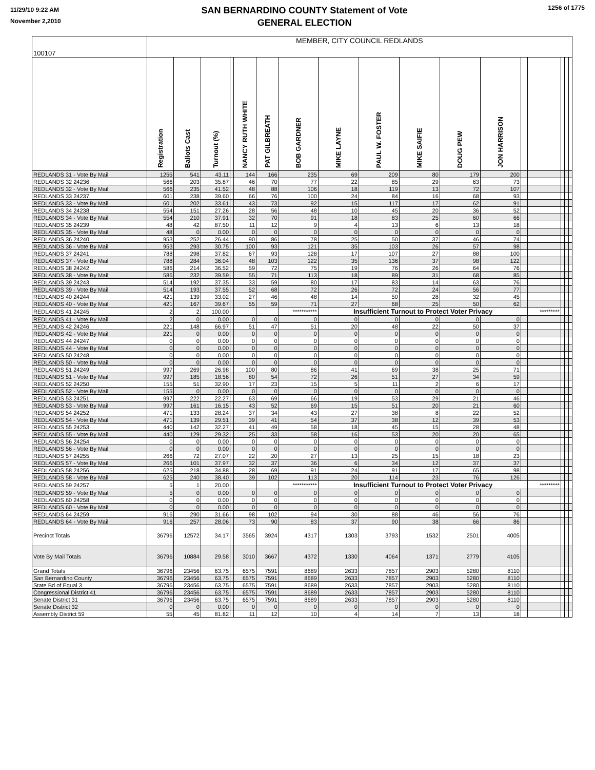11/29/10 9:22 AM
November 2,2010
SAN BERNARDINO COUNTY Statement of Vote
GENERAL ELECTION
1256 of 1775
| 100107 | MEMBER, CITY COUNCIL REDLANDS | | | | | | | | | | | | | | | | |
| --- | --- | --- | --- | --- | --- | --- | --- | --- | --- | --- | --- | --- | --- | --- | --- | --- | --- |
| | Registration | Ballots Cast | Turnout (%) | | NANCY RUTH WHITE | PAT GILBREATH | BOB GARDNER | MIKE LAYNE | PAUL W. FOSTER | MIKE SAIFIE | DOUG PEW | JON HARRISON | | | | | |
| REDLANDS 31 - Vote By Mail | 1255 | 541 | 43.11 | | 144 | 166 | 235 | 69 | 209 | 80 | 179 | 200 | | | | | |
| REDLANDS 32 24236 | 566 | 203 | 35.87 | | 46 | 70 | 77 | 22 | 85 | 29 | 63 | 73 | | | | | |
| REDLANDS 32 - Vote By Mail | 566 | 235 | 41.52 | | 48 | 88 | 106 | 18 | 119 | 13 | 72 | 107 | | | | | |
| REDLANDS 33 24237 | 601 | 238 | 39.60 | | 66 | 76 | 100 | 24 | 84 | 16 | 68 | 93 | | | | | |
| REDLANDS 33 - Vote By Mail | 601 | 202 | 33.61 | | 43 | 73 | 92 | 15 | 117 | 17 | 62 | 91 | | | | | |
| REDLANDS 34 24238 | 554 | 151 | 27.26 | | 28 | 56 | 48 | 10 | 45 | 20 | 36 | 52 | | | | | |
| REDLANDS 34 - Vote By Mail | 554 | 210 | 37.91 | | 32 | 70 | 91 | 18 | 83 | 25 | 60 | 66 | | | | | |
| REDLANDS 35 24239 | 48 | 42 | 87.50 | | 11 | 12 | 9 | 4 | 13 | 6 | 13 | 18 | | | | | |
| REDLANDS 35 - Vote By Mail | 48 | 0 | 0.00 | | 0 | 0 | 0 | 0 | 0 | 0 | 0 | 0 | | | | | |
| REDLANDS 36 24240 | 953 | 252 | 26.44 | | 90 | 86 | 78 | 25 | 50 | 37 | 46 | 74 | | | | | |
| REDLANDS 36 - Vote By Mail | 953 | 293 | 30.75 | | 100 | 93 | 121 | 35 | 103 | 26 | 57 | 98 | | | | | |
| REDLANDS 37 24241 | 788 | 298 | 37.82 | | 67 | 93 | 128 | 17 | 107 | 27 | 88 | 100 | | | | | |
| REDLANDS 37 - Vote By Mail | 788 | 284 | 36.04 | | 48 | 103 | 122 | 35 | 136 | 37 | 98 | 122 | | | | | |
| REDLANDS 38 24242 | 586 | 214 | 36.52 | | 59 | 72 | 75 | 19 | 76 | 26 | 64 | 76 | | | | | |
| REDLANDS 38 - Vote By Mail | 586 | 232 | 39.59 | | 55 | 71 | 113 | 18 | 89 | 31 | 68 | 85 | | | | | |
| REDLANDS 39 24243 | 514 | 192 | 37.35 | | 33 | 59 | 80 | 17 | 83 | 14 | 63 | 76 | | | | | |
| REDLANDS 39 - Vote By Mail | 514 | 193 | 37.55 | | 52 | 68 | 72 | 26 | 72 | 24 | 56 | 77 | | | | | |
| REDLANDS 40 24244 | 421 | 139 | 33.02 | | 27 | 46 | 48 | 14 | 50 | 28 | 32 | 45 | | | | | |
| REDLANDS 40 - Vote By Mail | 421 | 167 | 39.67 | | 55 | 59 | 71 | 27 | 68 | 25 | 50 | 62 | | | | | |
| REDLANDS 41 24245 | 2 | 2 | 100.00 | | | | *********** | Insufficient Turnout to Protect Voter Privacy | | | | | | ********* | | | |
| REDLANDS 41 - Vote By Mail | 2 | 0 | 0.00 | | 0 | 0 | 0 | 0 | 0 | 0 | 0 | 0 | | | | | |
| REDLANDS 42 24246 | 221 | 148 | 66.97 | | 51 | 47 | 51 | 20 | 48 | 22 | 50 | 37 | | | | | |
| REDLANDS 42 - Vote By Mail | 221 | 0 | 0.00 | | 0 | 0 | 0 | 0 | 0 | 0 | 0 | 0 | | | | | |
| REDLANDS 44 24247 | 0 | 0 | 0.00 | | 0 | 0 | 0 | 0 | 0 | 0 | 0 | 0 | | | | | |
| REDLANDS 44 - Vote By Mail | 0 | 0 | 0.00 | | 0 | 0 | 0 | 0 | 0 | 0 | 0 | 0 | | | | | |
| REDLANDS 50 24248 | 0 | 0 | 0.00 | | 0 | 0 | 0 | 0 | 0 | 0 | 0 | 0 | | | | | |
| REDLANDS 50 - Vote By Mail | 0 | 0 | 0.00 | | 0 | 0 | 0 | 0 | 0 | 0 | 0 | 0 | | | | | |
| REDLANDS 51 24249 | 997 | 269 | 26.98 | | 100 | 80 | 86 | 41 | 69 | 38 | 25 | 71 | | | | | |
| REDLANDS 51 - Vote By Mail | 997 | 185 | 18.56 | | 80 | 54 | 72 | 26 | 51 | 27 | 34 | 59 | | | | | |
| REDLANDS 52 24250 | 155 | 51 | 32.90 | | 17 | 23 | 15 | 5 | 11 | 2 | 6 | 17 | | | | | |
| REDLANDS 52 - Vote By Mail | 155 | 0 | 0.00 | | 0 | 0 | 0 | 0 | 0 | 0 | 0 | 0 | | | | | |
| REDLANDS 53 24251 | 997 | 222 | 22.27 | | 63 | 69 | 66 | 19 | 53 | 29 | 21 | 46 | | | | | |
| REDLANDS 53 - Vote By Mail | 997 | 161 | 16.15 | | 43 | 52 | 69 | 15 | 51 | 20 | 21 | 60 | | | | | |
| REDLANDS 54 24252 | 471 | 133 | 28.24 | | 37 | 34 | 43 | 27 | 38 | 8 | 22 | 52 | | | | | |
| REDLANDS 54 - Vote By Mail | 471 | 139 | 29.51 | | 39 | 41 | 54 | 37 | 38 | 12 | 39 | 53 | | | | | |
| REDLANDS 55 24253 | 440 | 142 | 32.27 | | 41 | 49 | 58 | 18 | 45 | 15 | 28 | 48 | | | | | |
| REDLANDS 55 - Vote By Mail | 440 | 129 | 29.32 | | 25 | 33 | 58 | 16 | 53 | 20 | 20 | 65 | | | | | |
| REDLANDS 56 24254 | 0 | 0 | 0.00 | | 0 | 0 | 0 | 0 | 0 | 0 | 0 | 0 | | | | | |
| REDLANDS 56 - Vote By Mail | 0 | 0 | 0.00 | | 0 | 0 | 0 | 0 | 0 | 0 | 0 | 0 | | | | | |
| REDLANDS 57 24255 | 266 | 72 | 27.07 | | 22 | 20 | 27 | 13 | 25 | 15 | 18 | 23 | | | | | |
| REDLANDS 57 - Vote By Mail | 266 | 101 | 37.97 | | 32 | 37 | 36 | 6 | 34 | 12 | 37 | 37 | | | | | |
| REDLANDS 58 24256 | 625 | 218 | 34.88 | | 28 | 69 | 91 | 24 | 91 | 17 | 65 | 98 | | | | | |
| REDLANDS 58 - Vote By Mail | 625 | 240 | 38.40 | | 39 | 102 | 113 | 20 | 114 | 23 | 76 | 126 | | | | | |
| REDLANDS 59 24257 | 5 | 1 | 20.00 | | | | *********** | Insufficient Turnout to Protect Voter Privacy | | | | | | ********* | | | |
| REDLANDS 59 - Vote By Mail | 5 | 0 | 0.00 | | 0 | 0 | 0 | 0 | 0 | 0 | 0 | 0 | | | | | |
| REDLANDS 60 24258 | 0 | 0 | 0.00 | | 0 | 0 | 0 | 0 | 0 | 0 | 0 | 0 | | | | | |
| REDLANDS 60 - Vote By Mail | 0 | 0 | 0.00 | | 0 | 0 | 0 | 0 | 0 | 0 | 0 | 0 | | | | | |
| REDLANDS 64 24259 | 916 | 290 | 31.66 | | 98 | 102 | 94 | 30 | 88 | 46 | 56 | 76 | | | | | |
| REDLANDS 64 - Vote By Mail | 916 | 257 | 28.06 | | 73 | 90 | 83 | 37 | 90 | 38 | 66 | 86 | | | | | |
| Precinct Totals | 36796 | 12572 | 34.17 | | 3565 | 3924 | 4317 | 1303 | 3793 | 1532 | 2501 | 4005 | | | | | |
| Vote By Mail Totals | 36796 | 10884 | 29.58 | | 3010 | 3667 | 4372 | 1330 | 4064 | 1371 | 2779 | 4105 | | | | | |
| Grand Totals | 36796 | 23456 | 63.75 | | 6575 | 7591 | 8689 | 2633 | 7857 | 2903 | 5280 | 8110 | | | | | |
| San Bernardino County | 36796 | 23456 | 63.75 | | 6575 | 7591 | 8689 | 2633 | 7857 | 2903 | 5280 | 8110 | | | | | |
| State Bd of Equal 3 | 36796 | 23456 | 63.75 | | 6575 | 7591 | 8689 | 2633 | 7857 | 2903 | 5280 | 8110 | | | | | |
| Congressional District 41 | 36796 | 23456 | 63.75 | | 6575 | 7591 | 8689 | 2633 | 7857 | 2903 | 5280 | 8110 | | | | | |
| Senate District 31 | 36796 | 23456 | 63.75 | | 6575 | 7591 | 8689 | 2633 | 7857 | 2903 | 5280 | 8110 | | | | | |
| Senate District 32 | 0 | 0 | 0.00 | | 0 | 0 | 0 | 0 | 0 | 0 | 0 | 0 | | | | | |
| Assembly District 59 | 55 | 45 | 81.82 | | 11 | 12 | 10 | 4 | 14 | 7 | 13 | 18 | | | | | |